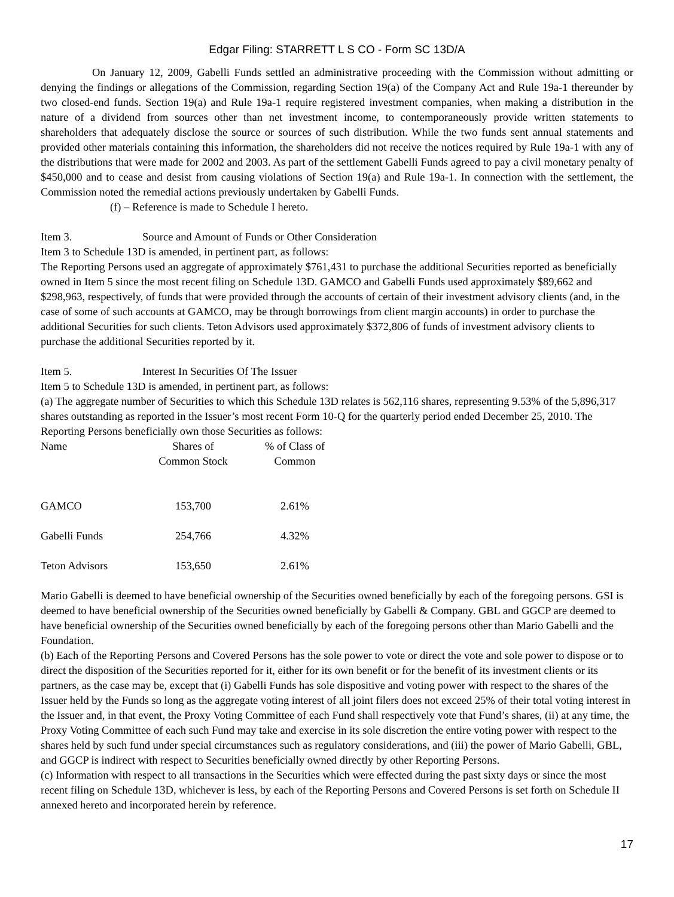Edgar Filing: STARRETT L S CO - Form SC 13D/A
On January 12, 2009, Gabelli Funds settled an administrative proceeding with the Commission without admitting or denying the findings or allegations of the Commission, regarding Section 19(a) of the Company Act and Rule 19a-1 thereunder by two closed-end funds. Section 19(a) and Rule 19a-1 require registered investment companies, when making a distribution in the nature of a dividend from sources other than net investment income, to contemporaneously provide written statements to shareholders that adequately disclose the source or sources of such distribution. While the two funds sent annual statements and provided other materials containing this information, the shareholders did not receive the notices required by Rule 19a-1 with any of the distributions that were made for 2002 and 2003. As part of the settlement Gabelli Funds agreed to pay a civil monetary penalty of $450,000 and to cease and desist from causing violations of Section 19(a) and Rule 19a-1. In connection with the settlement, the Commission noted the remedial actions previously undertaken by Gabelli Funds.
(f) – Reference is made to Schedule I hereto.
Item 3. Source and Amount of Funds or Other Consideration
Item 3 to Schedule 13D is amended, in pertinent part, as follows:
The Reporting Persons used an aggregate of approximately $761,431 to purchase the additional Securities reported as beneficially owned in Item 5 since the most recent filing on Schedule 13D. GAMCO and Gabelli Funds used approximately $89,662 and $298,963, respectively, of funds that were provided through the accounts of certain of their investment advisory clients (and, in the case of some of such accounts at GAMCO, may be through borrowings from client margin accounts) in order to purchase the additional Securities for such clients. Teton Advisors used approximately $372,806 of funds of investment advisory clients to purchase the additional Securities reported by it.
Item 5. Interest In Securities Of The Issuer
Item 5 to Schedule 13D is amended, in pertinent part, as follows:
(a) The aggregate number of Securities to which this Schedule 13D relates is 562,116 shares, representing 9.53% of the 5,896,317 shares outstanding as reported in the Issuer’s most recent Form 10-Q for the quarterly period ended December 25, 2010. The Reporting Persons beneficially own those Securities as follows:
| Name | Shares of Common Stock | % of Class of Common |
| --- | --- | --- |
| GAMCO | 153,700 | 2.61% |
| Gabelli Funds | 254,766 | 4.32% |
| Teton Advisors | 153,650 | 2.61% |
Mario Gabelli is deemed to have beneficial ownership of the Securities owned beneficially by each of the foregoing persons. GSI is deemed to have beneficial ownership of the Securities owned beneficially by Gabelli & Company. GBL and GGCP are deemed to have beneficial ownership of the Securities owned beneficially by each of the foregoing persons other than Mario Gabelli and the Foundation.
(b) Each of the Reporting Persons and Covered Persons has the sole power to vote or direct the vote and sole power to dispose or to direct the disposition of the Securities reported for it, either for its own benefit or for the benefit of its investment clients or its partners, as the case may be, except that (i) Gabelli Funds has sole dispositive and voting power with respect to the shares of the Issuer held by the Funds so long as the aggregate voting interest of all joint filers does not exceed 25% of their total voting interest in the Issuer and, in that event, the Proxy Voting Committee of each Fund shall respectively vote that Fund’s shares, (ii) at any time, the Proxy Voting Committee of each such Fund may take and exercise in its sole discretion the entire voting power with respect to the shares held by such fund under special circumstances such as regulatory considerations, and (iii) the power of Mario Gabelli, GBL, and GGCP is indirect with respect to Securities beneficially owned directly by other Reporting Persons.
(c) Information with respect to all transactions in the Securities which were effected during the past sixty days or since the most recent filing on Schedule 13D, whichever is less, by each of the Reporting Persons and Covered Persons is set forth on Schedule II annexed hereto and incorporated herein by reference.
17